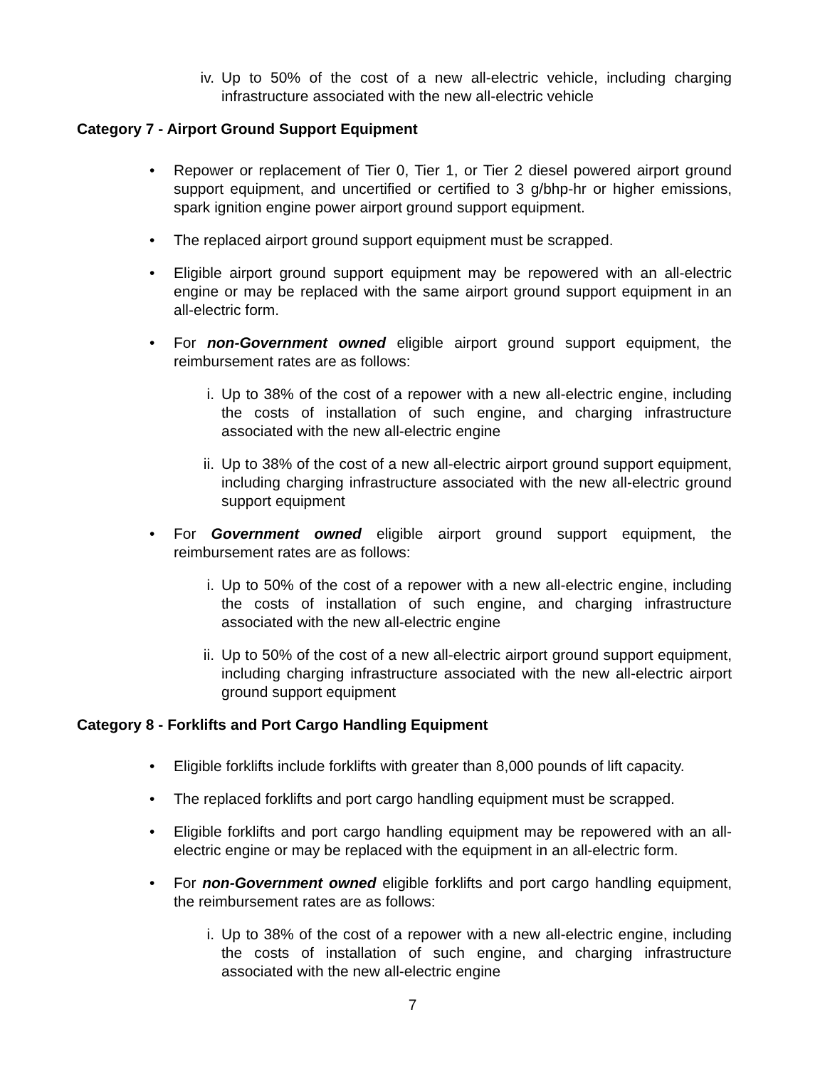iv. Up to 50% of the cost of a new all-electric vehicle, including charging infrastructure associated with the new all-electric vehicle
Category 7 - Airport Ground Support Equipment
• Repower or replacement of Tier 0, Tier 1, or Tier 2 diesel powered airport ground support equipment, and uncertified or certified to 3 g/bhp-hr or higher emissions, spark ignition engine power airport ground support equipment.
• The replaced airport ground support equipment must be scrapped.
• Eligible airport ground support equipment may be repowered with an all-electric engine or may be replaced with the same airport ground support equipment in an all-electric form.
• For non-Government owned eligible airport ground support equipment, the reimbursement rates are as follows:
i. Up to 38% of the cost of a repower with a new all-electric engine, including the costs of installation of such engine, and charging infrastructure associated with the new all-electric engine
ii. Up to 38% of the cost of a new all-electric airport ground support equipment, including charging infrastructure associated with the new all-electric ground support equipment
• For Government owned eligible airport ground support equipment, the reimbursement rates are as follows:
i. Up to 50% of the cost of a repower with a new all-electric engine, including the costs of installation of such engine, and charging infrastructure associated with the new all-electric engine
ii. Up to 50% of the cost of a new all-electric airport ground support equipment, including charging infrastructure associated with the new all-electric airport ground support equipment
Category 8 - Forklifts and Port Cargo Handling Equipment
• Eligible forklifts include forklifts with greater than 8,000 pounds of lift capacity.
• The replaced forklifts and port cargo handling equipment must be scrapped.
• Eligible forklifts and port cargo handling equipment may be repowered with an all-electric engine or may be replaced with the equipment in an all-electric form.
• For non-Government owned eligible forklifts and port cargo handling equipment, the reimbursement rates are as follows:
i. Up to 38% of the cost of a repower with a new all-electric engine, including the costs of installation of such engine, and charging infrastructure associated with the new all-electric engine
7